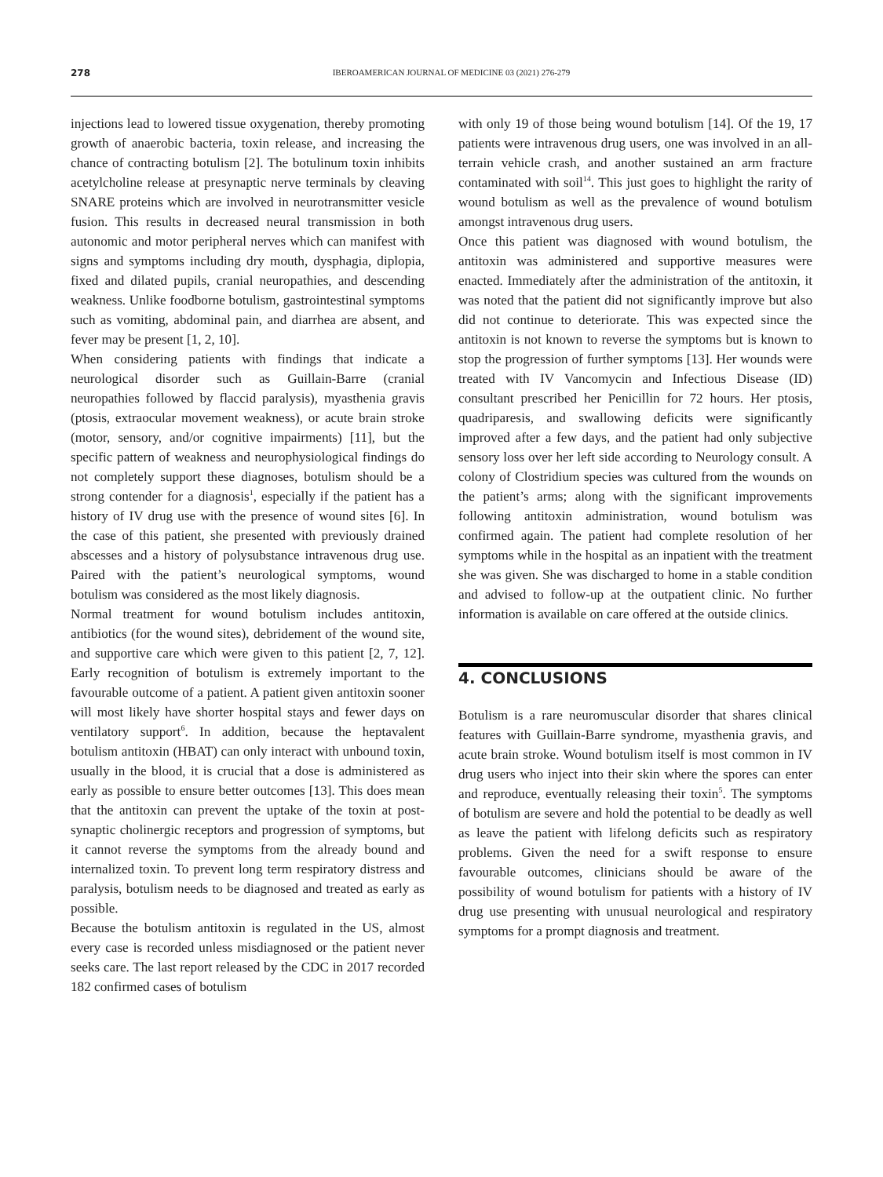278
IBEROAMERICAN JOURNAL OF MEDICINE 03 (2021) 276-279
injections lead to lowered tissue oxygenation, thereby promoting growth of anaerobic bacteria, toxin release, and increasing the chance of contracting botulism [2]. The botulinum toxin inhibits acetylcholine release at presynaptic nerve terminals by cleaving SNARE proteins which are involved in neurotransmitter vesicle fusion. This results in decreased neural transmission in both autonomic and motor peripheral nerves which can manifest with signs and symptoms including dry mouth, dysphagia, diplopia, fixed and dilated pupils, cranial neuropathies, and descending weakness. Unlike foodborne botulism, gastrointestinal symptoms such as vomiting, abdominal pain, and diarrhea are absent, and fever may be present [1, 2, 10].
When considering patients with findings that indicate a neurological disorder such as Guillain-Barre (cranial neuropathies followed by flaccid paralysis), myasthenia gravis (ptosis, extraocular movement weakness), or acute brain stroke (motor, sensory, and/or cognitive impairments) [11], but the specific pattern of weakness and neurophysiological findings do not completely support these diagnoses, botulism should be a strong contender for a diagnosis<sup>1</sup>, especially if the patient has a history of IV drug use with the presence of wound sites [6]. In the case of this patient, she presented with previously drained abscesses and a history of polysubstance intravenous drug use. Paired with the patient’s neurological symptoms, wound botulism was considered as the most likely diagnosis.
Normal treatment for wound botulism includes antitoxin, antibiotics (for the wound sites), debridement of the wound site, and supportive care which were given to this patient [2, 7, 12]. Early recognition of botulism is extremely important to the favourable outcome of a patient. A patient given antitoxin sooner will most likely have shorter hospital stays and fewer days on ventilatory support<sup>6</sup>. In addition, because the heptavalent botulism antitoxin (HBAT) can only interact with unbound toxin, usually in the blood, it is crucial that a dose is administered as early as possible to ensure better outcomes [13]. This does mean that the antitoxin can prevent the uptake of the toxin at post-synaptic cholinergic receptors and progression of symptoms, but it cannot reverse the symptoms from the already bound and internalized toxin. To prevent long term respiratory distress and paralysis, botulism needs to be diagnosed and treated as early as possible.
Because the botulism antitoxin is regulated in the US, almost every case is recorded unless misdiagnosed or the patient never seeks care. The last report released by the CDC in 2017 recorded 182 confirmed cases of botulism
with only 19 of those being wound botulism [14]. Of the 19, 17 patients were intravenous drug users, one was involved in an all-terrain vehicle crash, and another sustained an arm fracture contaminated with soil<sup>14</sup>. This just goes to highlight the rarity of wound botulism as well as the prevalence of wound botulism amongst intravenous drug users.
Once this patient was diagnosed with wound botulism, the antitoxin was administered and supportive measures were enacted. Immediately after the administration of the antitoxin, it was noted that the patient did not significantly improve but also did not continue to deteriorate. This was expected since the antitoxin is not known to reverse the symptoms but is known to stop the progression of further symptoms [13]. Her wounds were treated with IV Vancomycin and Infectious Disease (ID) consultant prescribed her Penicillin for 72 hours. Her ptosis, quadriparesis, and swallowing deficits were significantly improved after a few days, and the patient had only subjective sensory loss over her left side according to Neurology consult. A colony of Clostridium species was cultured from the wounds on the patient’s arms; along with the significant improvements following antitoxin administration, wound botulism was confirmed again. The patient had complete resolution of her symptoms while in the hospital as an inpatient with the treatment she was given. She was discharged to home in a stable condition and advised to follow-up at the outpatient clinic. No further information is available on care offered at the outside clinics.
4. CONCLUSIONS
Botulism is a rare neuromuscular disorder that shares clinical features with Guillain-Barre syndrome, myasthenia gravis, and acute brain stroke. Wound botulism itself is most common in IV drug users who inject into their skin where the spores can enter and reproduce, eventually releasing their toxin<sup>5</sup>. The symptoms of botulism are severe and hold the potential to be deadly as well as leave the patient with lifelong deficits such as respiratory problems. Given the need for a swift response to ensure favourable outcomes, clinicians should be aware of the possibility of wound botulism for patients with a history of IV drug use presenting with unusual neurological and respiratory symptoms for a prompt diagnosis and treatment.